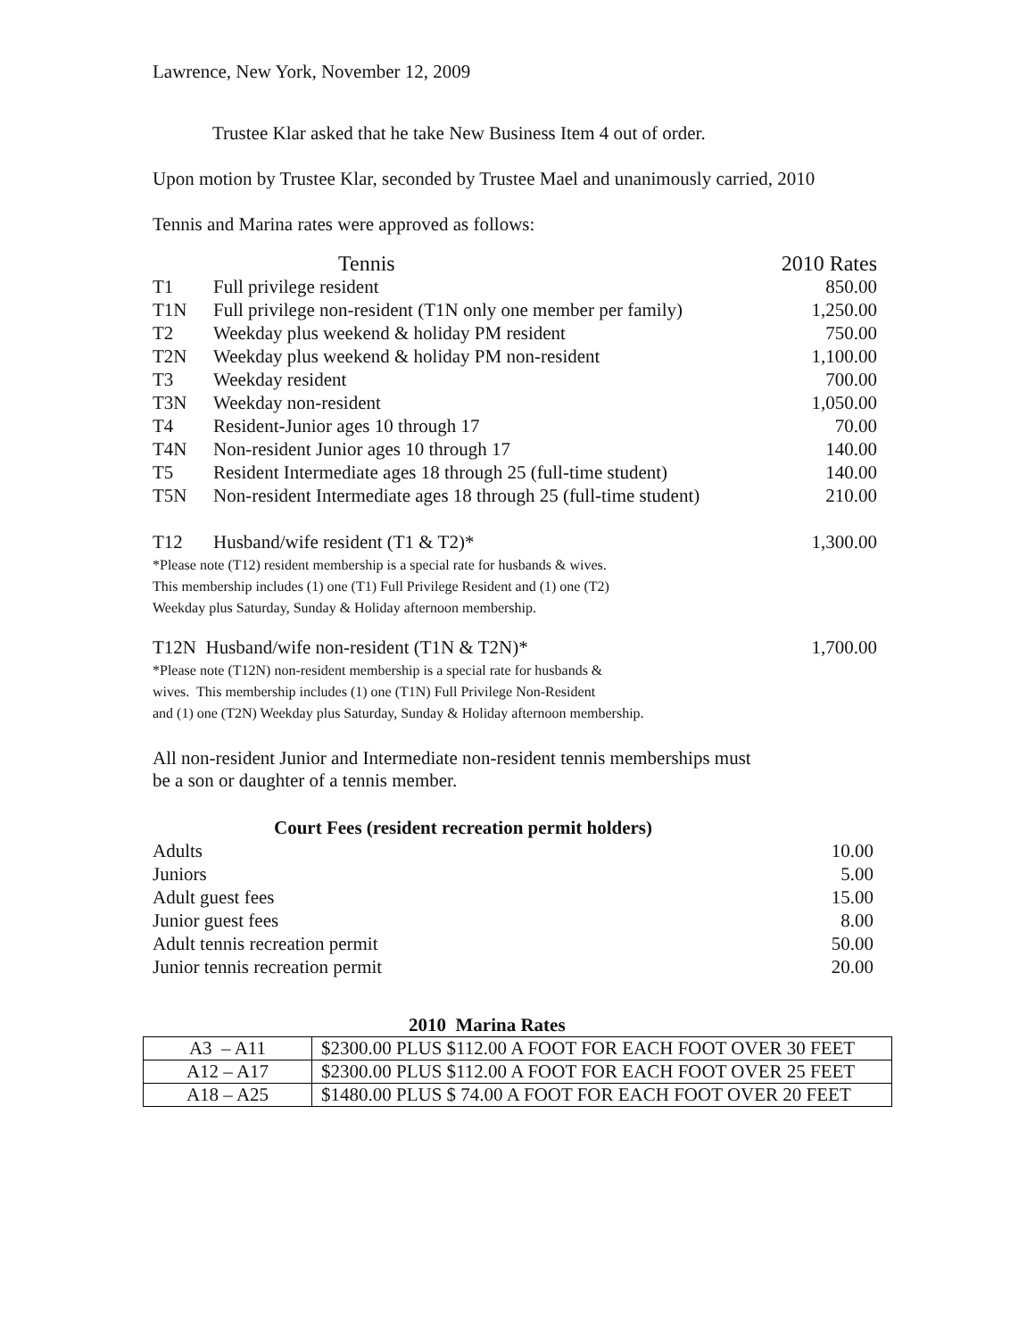Lawrence, New York, November 12, 2009
Trustee Klar asked that he take New Business Item 4 out of order.
Upon motion by Trustee Klar, seconded by Trustee Mael and unanimously carried, 2010
Tennis and Marina rates were approved as follows:
| | Tennis | 2010 Rates |
| T1 | Full privilege resident | 850.00 |
| T1N | Full privilege non-resident (T1N only one member per family) | 1,250.00 |
| T2 | Weekday plus weekend & holiday PM resident | 750.00 |
| T2N | Weekday plus weekend & holiday PM non-resident | 1,100.00 |
| T3 | Weekday resident | 700.00 |
| T3N | Weekday non-resident | 1,050.00 |
| T4 | Resident-Junior ages 10 through 17 | 70.00 |
| T4N | Non-resident Junior ages 10 through 17 | 140.00 |
| T5 | Resident Intermediate ages 18 through 25 (full-time student) | 140.00 |
| T5N | Non-resident Intermediate ages 18 through 25 (full-time student) | 210.00 |
| T12 | Husband/wife resident (T1 & T2)* | 1,300.00 |
*Please note (T12) resident membership is a special rate for husbands & wives.
This membership includes (1) one (T1) Full Privilege Resident and (1) one (T2)
Weekday plus Saturday, Sunday & Holiday afternoon membership.
| T12N Husband/wife non-resident (T1N & T2N)* | 1,700.00 |
*Please note (T12N) non-resident membership is a special rate for husbands &
wives. This membership includes (1) one (T1N) Full Privilege Non-Resident
and (1) one (T2N) Weekday plus Saturday, Sunday & Holiday afternoon membership.
All non-resident Junior and Intermediate non-resident tennis memberships must
be a son or daughter of a tennis member.
Court Fees (resident recreation permit holders)
| Adults | 10.00 |
| Juniors | 5.00 |
| Adult guest fees | 15.00 |
| Junior guest fees | 8.00 |
| Adult tennis recreation permit | 50.00 |
| Junior tennis recreation permit | 20.00 |
2010 Marina Rates
| A3 – A11 | $2300.00 PLUS $112.00 A FOOT FOR EACH FOOT OVER 30 FEET |
| A12 – A17 | $2300.00 PLUS $112.00 A FOOT FOR EACH FOOT OVER 25 FEET |
| A18 – A25 | $1480.00 PLUS $ 74.00 A FOOT FOR EACH FOOT OVER 20 FEET |